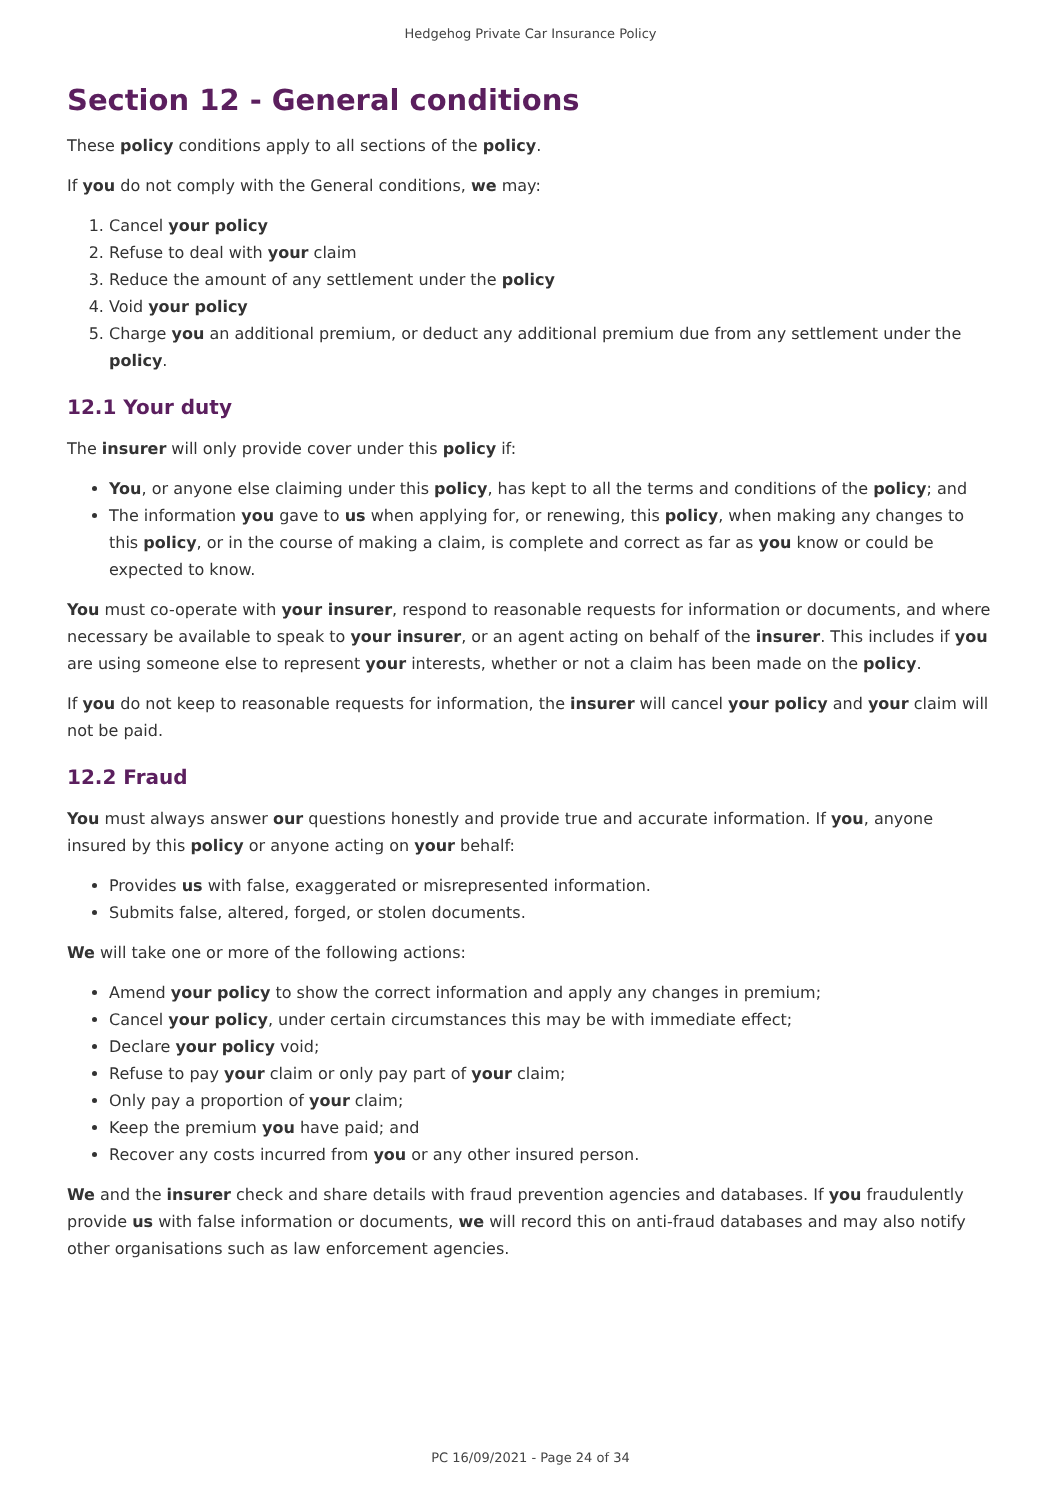Hedgehog Private Car Insurance Policy
Section 12 - General conditions
These policy conditions apply to all sections of the policy.
If you do not comply with the General conditions, we may:
1. Cancel your policy
2. Refuse to deal with your claim
3. Reduce the amount of any settlement under the policy
4. Void your policy
5. Charge you an additional premium, or deduct any additional premium due from any settlement under the policy.
12.1 Your duty
The insurer will only provide cover under this policy if:
You, or anyone else claiming under this policy, has kept to all the terms and conditions of the policy; and
The information you gave to us when applying for, or renewing, this policy, when making any changes to this policy, or in the course of making a claim, is complete and correct as far as you know or could be expected to know.
You must co-operate with your insurer, respond to reasonable requests for information or documents, and where necessary be available to speak to your insurer, or an agent acting on behalf of the insurer. This includes if you are using someone else to represent your interests, whether or not a claim has been made on the policy.
If you do not keep to reasonable requests for information, the insurer will cancel your policy and your claim will not be paid.
12.2 Fraud
You must always answer our questions honestly and provide true and accurate information. If you, anyone insured by this policy or anyone acting on your behalf:
Provides us with false, exaggerated or misrepresented information.
Submits false, altered, forged, or stolen documents.
We will take one or more of the following actions:
Amend your policy to show the correct information and apply any changes in premium;
Cancel your policy, under certain circumstances this may be with immediate effect;
Declare your policy void;
Refuse to pay your claim or only pay part of your claim;
Only pay a proportion of your claim;
Keep the premium you have paid; and
Recover any costs incurred from you or any other insured person.
We and the insurer check and share details with fraud prevention agencies and databases. If you fraudulently provide us with false information or documents, we will record this on anti-fraud databases and may also notify other organisations such as law enforcement agencies.
PC 16/09/2021 - Page 24 of 34